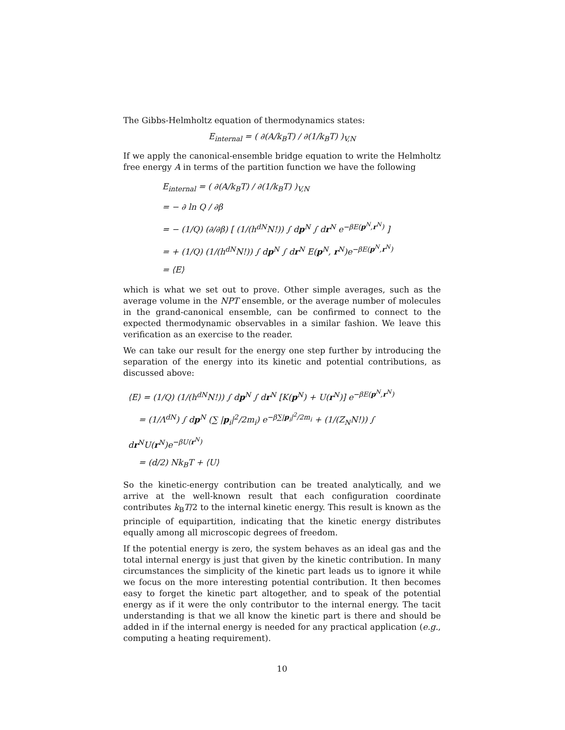The Gibbs-Helmholtz equation of thermodynamics states:
E<sub>internal</sub> = ( ∂(A/k<sub>B</sub>T) / ∂(1/k<sub>B</sub>T) )<sub>V,N</sub>
If we apply the canonical-ensemble bridge equation to write the Helmholtz free energy A in terms of the partition function we have the following
E<sub>internal</sub> = ( ∂(A/k<sub>B</sub>T) / ∂(1/k<sub>B</sub>T) )<sub>V,N</sub>
= − ∂ ln Q / ∂β
= − (1/Q) (∂/∂β) [ (1/(h<sup>dN</sup>N!)) ∫ dp<sup>N</sup> ∫ dr<sup>N</sup> e<sup>−βE(p<sup>N</sup>,r<sup>N</sup>)</sup> ]
= + (1/Q) (1/(h<sup>dN</sup>N!)) ∫ dp<sup>N</sup> ∫ dr<sup>N</sup> E(p<sup>N</sup>, r<sup>N</sup>)e<sup>−βE(p<sup>N</sup>,r<sup>N</sup>)</sup>
= ⟨E⟩
which is what we set out to prove. Other simple averages, such as the average volume in the NPT ensemble, or the average number of molecules in the grand-canonical ensemble, can be confirmed to connect to the expected thermodynamic observables in a similar fashion. We leave this verification as an exercise to the reader.
We can take our result for the energy one step further by introducing the separation of the energy into its kinetic and potential contributions, as discussed above:
⟨E⟩ = (1/Q) (1/(h<sup>dN</sup>N!)) ∫ dp<sup>N</sup> ∫ dr<sup>N</sup> [K(p<sup>N</sup>) + U(r<sup>N</sup>)] e<sup>−βE(p<sup>N</sup>,r<sup>N</sup>)</sup>
= (1/Λ<sup>dN</sup>) ∫ dp<sup>N</sup> (∑ |p<sub>i</sub>|<sup>2</sup>/2m<sub>i</sub>) e<sup>−β∑|p<sub>i</sub>|<sup>2</sup>/2m<sub>i</sub></sup> + (1/(Z<sub>N</sub>N!)) ∫ dr<sup>N</sup>U(r<sup>N</sup>)e<sup>−βU(r<sup>N</sup>)</sup>
= (d/2) Nk<sub>B</sub>T + ⟨U⟩
So the kinetic-energy contribution can be treated analytically, and we arrive at the well-known result that each configuration coordinate contributes k<sub>B</sub>T/2 to the internal kinetic energy. This result is known as the principle of equipartition, indicating that the kinetic energy distributes equally among all microscopic degrees of freedom.
If the potential energy is zero, the system behaves as an ideal gas and the total internal energy is just that given by the kinetic contribution. In many circumstances the simplicity of the kinetic part leads us to ignore it while we focus on the more interesting potential contribution. It then becomes easy to forget the kinetic part altogether, and to speak of the potential energy as if it were the only contributor to the internal energy. The tacit understanding is that we all know the kinetic part is there and should be added in if the internal energy is needed for any practical application (e.g., computing a heating requirement).
10